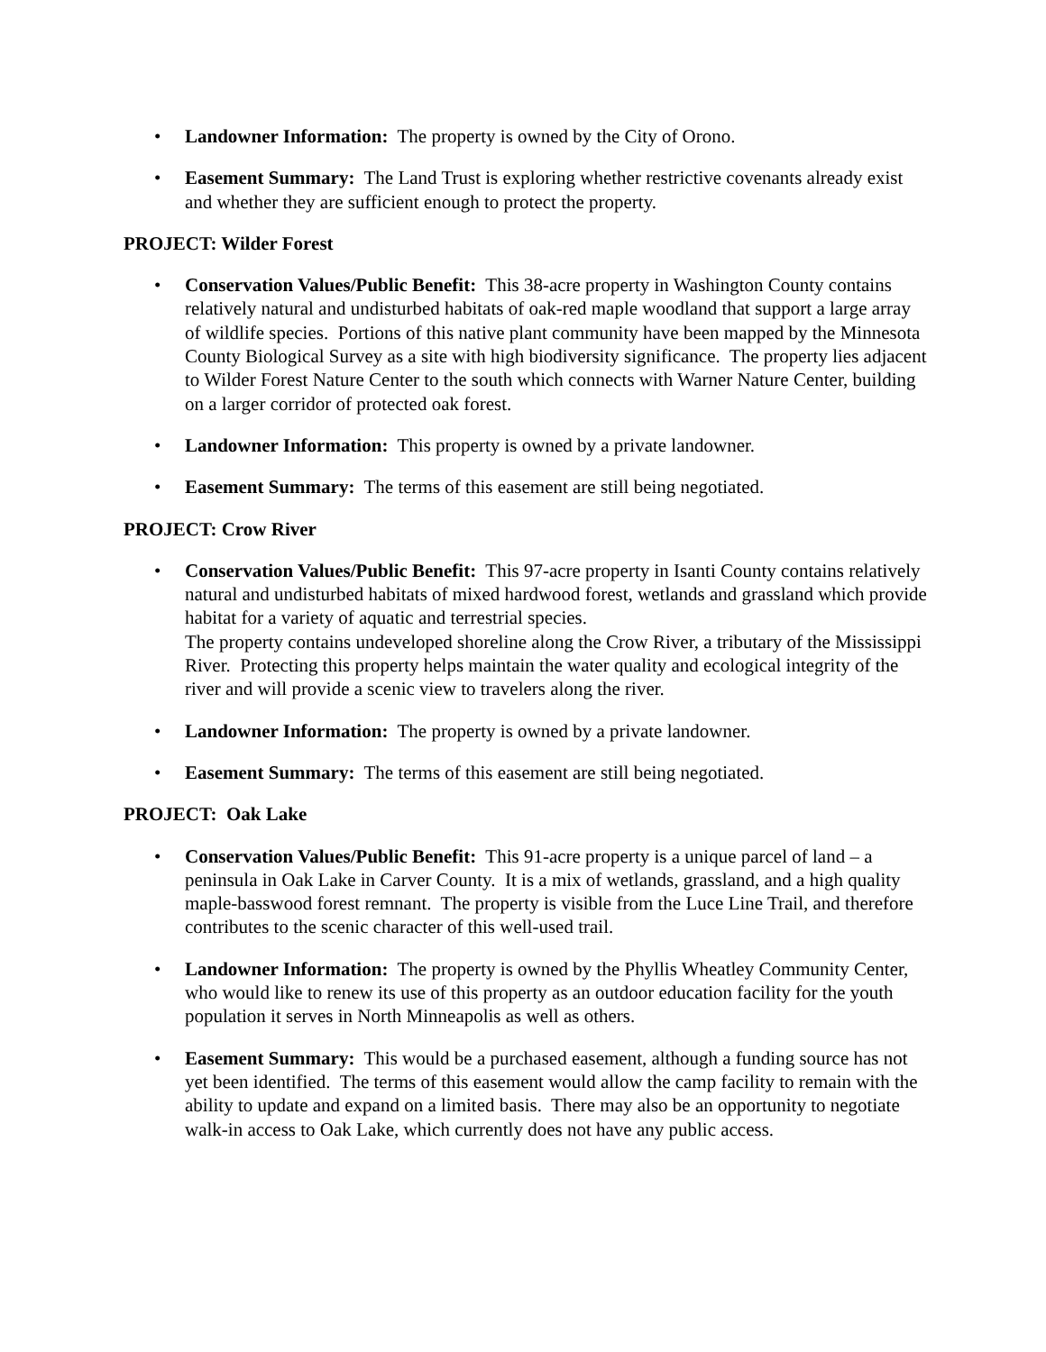• Landowner Information: The property is owned by the City of Orono.
• Easement Summary: The Land Trust is exploring whether restrictive covenants already exist and whether they are sufficient enough to protect the property.
PROJECT: Wilder Forest
• Conservation Values/Public Benefit: This 38-acre property in Washington County contains relatively natural and undisturbed habitats of oak-red maple woodland that support a large array of wildlife species. Portions of this native plant community have been mapped by the Minnesota County Biological Survey as a site with high biodiversity significance. The property lies adjacent to Wilder Forest Nature Center to the south which connects with Warner Nature Center, building on a larger corridor of protected oak forest.
• Landowner Information: This property is owned by a private landowner.
• Easement Summary: The terms of this easement are still being negotiated.
PROJECT: Crow River
• Conservation Values/Public Benefit: This 97-acre property in Isanti County contains relatively natural and undisturbed habitats of mixed hardwood forest, wetlands and grassland which provide habitat for a variety of aquatic and terrestrial species.
The property contains undeveloped shoreline along the Crow River, a tributary of the Mississippi River. Protecting this property helps maintain the water quality and ecological integrity of the river and will provide a scenic view to travelers along the river.
• Landowner Information: The property is owned by a private landowner.
• Easement Summary: The terms of this easement are still being negotiated.
PROJECT: Oak Lake
• Conservation Values/Public Benefit: This 91-acre property is a unique parcel of land – a peninsula in Oak Lake in Carver County. It is a mix of wetlands, grassland, and a high quality maple-basswood forest remnant. The property is visible from the Luce Line Trail, and therefore contributes to the scenic character of this well-used trail.
• Landowner Information: The property is owned by the Phyllis Wheatley Community Center, who would like to renew its use of this property as an outdoor education facility for the youth population it serves in North Minneapolis as well as others.
• Easement Summary: This would be a purchased easement, although a funding source has not yet been identified. The terms of this easement would allow the camp facility to remain with the ability to update and expand on a limited basis. There may also be an opportunity to negotiate walk-in access to Oak Lake, which currently does not have any public access.